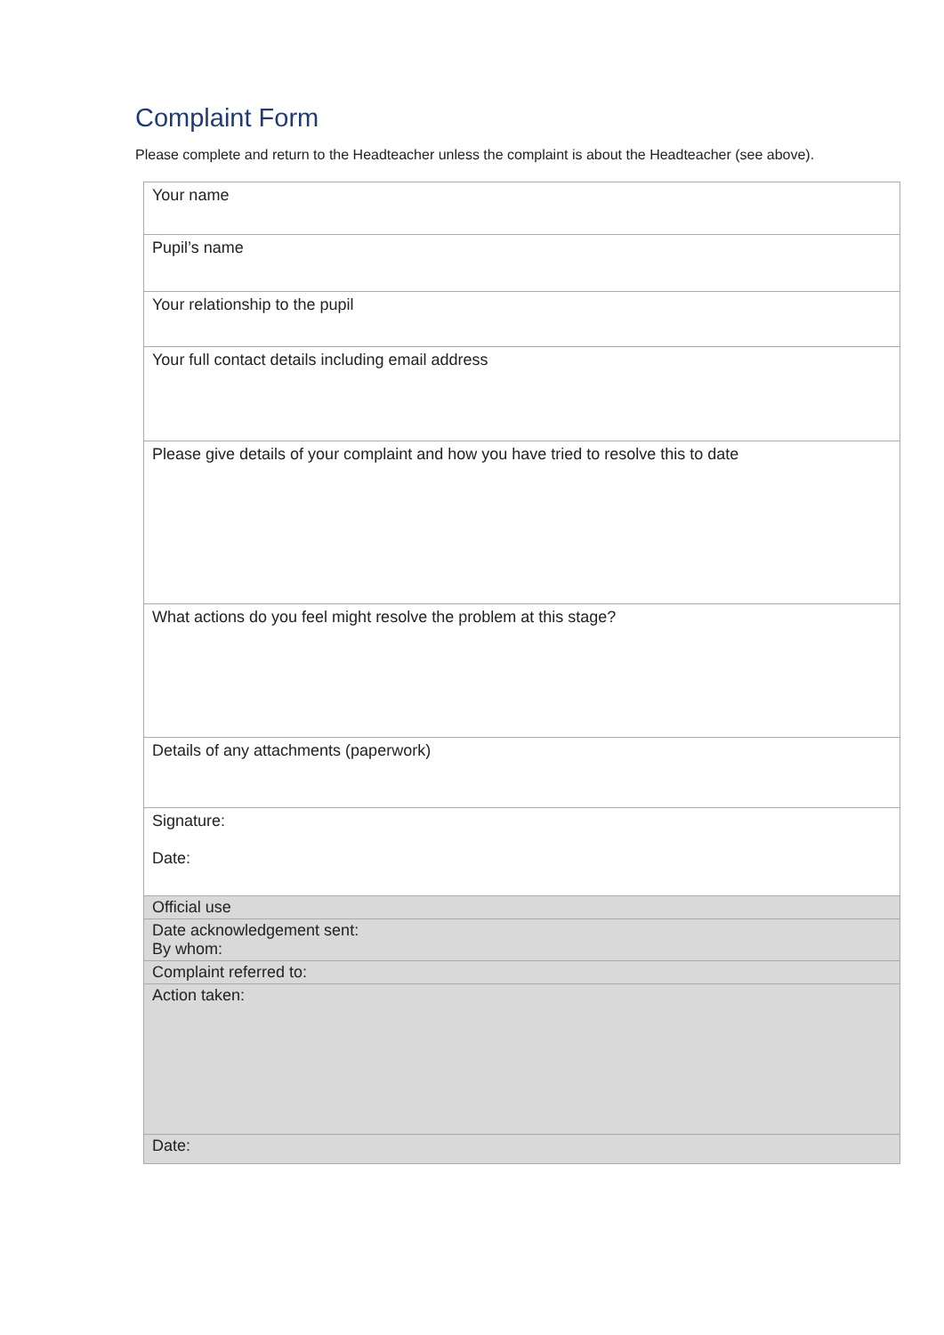Complaint Form
Please complete and return to the Headteacher unless the complaint is about the Headteacher (see above).
| Your name |
| Pupil’s name |
| Your relationship to the pupil |
| Your full contact details including email address |
| Please give details of your complaint and how you have tried to resolve this to date |
| What actions do you feel might resolve the problem at this stage? |
| Details of any attachments (paperwork) |
| Signature: Date: |
| Official use |
| Date acknowledgement sent: By whom: |
| Complaint referred to: |
| Action taken: |
| Date: |